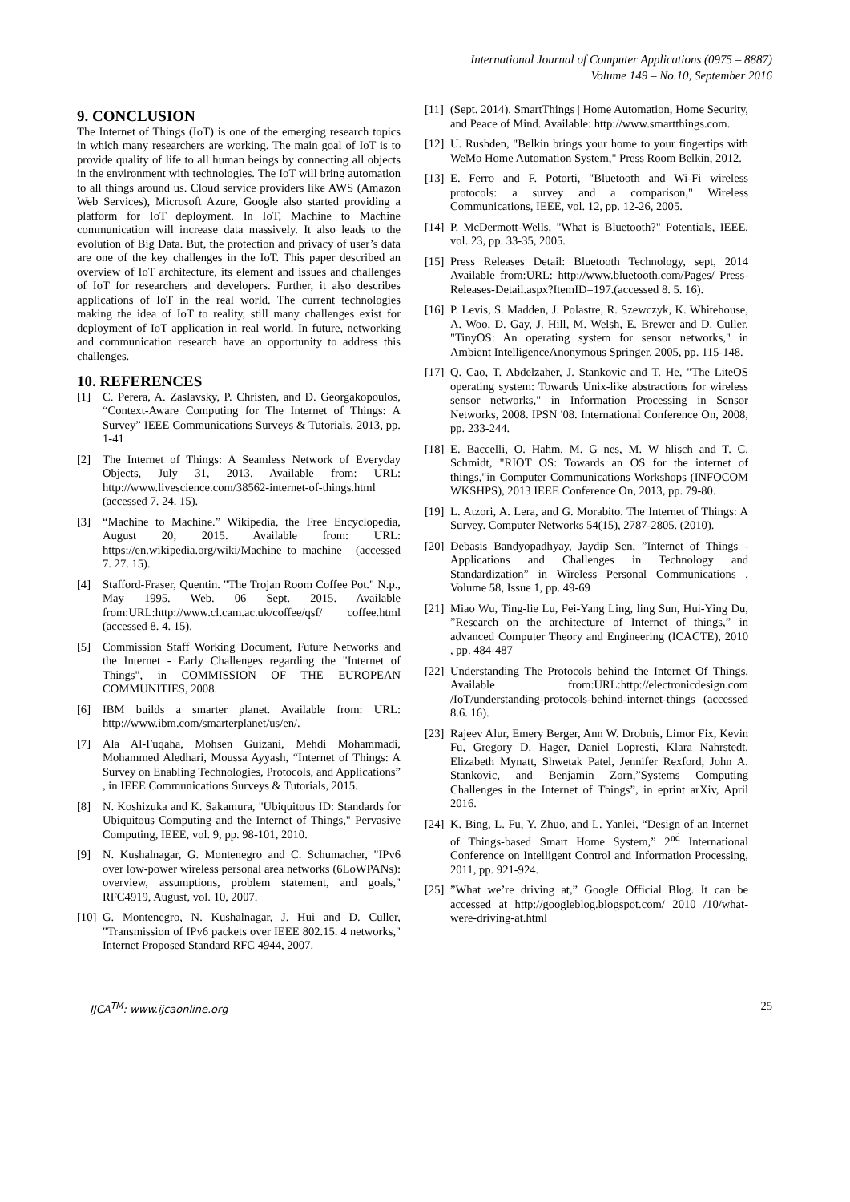International Journal of Computer Applications (0975 – 8887)
Volume 149 – No.10, September 2016
9. CONCLUSION
The Internet of Things (IoT) is one of the emerging research topics in which many researchers are working. The main goal of IoT is to provide quality of life to all human beings by connecting all objects in the environment with technologies. The IoT will bring automation to all things around us. Cloud service providers like AWS (Amazon Web Services), Microsoft Azure, Google also started providing a platform for IoT deployment. In IoT, Machine to Machine communication will increase data massively. It also leads to the evolution of Big Data. But, the protection and privacy of user’s data are one of the key challenges in the IoT. This paper described an overview of IoT architecture, its element and issues and challenges of IoT for researchers and developers. Further, it also describes applications of IoT in the real world. The current technologies making the idea of IoT to reality, still many challenges exist for deployment of IoT application in real world. In future, networking and communication research have an opportunity to address this challenges.
10. REFERENCES
[1] C. Perera, A. Zaslavsky, P. Christen, and D. Georgakopoulos, “Context-Aware Computing for The Internet of Things: A Survey” IEEE Communications Surveys & Tutorials, 2013, pp. 1-41
[2] The Internet of Things: A Seamless Network of Everyday Objects, July 31, 2013. Available from: URL: http://www.livescience.com/38562-internet-of-things.html (accessed 7. 24. 15).
[3] “Machine to Machine.” Wikipedia, the Free Encyclopedia, August 20, 2015. Available from: URL: https://en.wikipedia.org/wiki/Machine_to_machine (accessed 7. 27. 15).
[4] Stafford-Fraser, Quentin. "The Trojan Room Coffee Pot." N.p., May 1995. Web. 06 Sept. 2015. Available from:URL:http://www.cl.cam.ac.uk/coffee/qsf/ coffee.html (accessed 8. 4. 15).
[5] Commission Staff Working Document, Future Networks and the Internet - Early Challenges regarding the "Internet of Things", in COMMISSION OF THE EUROPEAN COMMUNITIES, 2008.
[6] IBM builds a smarter planet. Available from: URL: http://www.ibm.com/smarterplanet/us/en/.
[7] Ala Al-Fuqaha, Mohsen Guizani, Mehdi Mohammadi, Mohammed Aledhari, Moussa Ayyash, “Internet of Things: A Survey on Enabling Technologies, Protocols, and Applications” , in IEEE Communications Surveys & Tutorials, 2015.
[8] N. Koshizuka and K. Sakamura, "Ubiquitous ID: Standards for Ubiquitous Computing and the Internet of Things," Pervasive Computing, IEEE, vol. 9, pp. 98-101, 2010.
[9] N. Kushalnagar, G. Montenegro and C. Schumacher, "IPv6 over low-power wireless personal area networks (6LoWPANs): overview, assumptions, problem statement, and goals," RFC4919, August, vol. 10, 2007.
[10] G. Montenegro, N. Kushalnagar, J. Hui and D. Culler, "Transmission of IPv6 packets over IEEE 802.15. 4 networks," Internet Proposed Standard RFC 4944, 2007.
[11] (Sept. 2014). SmartThings | Home Automation, Home Security, and Peace of Mind. Available: http://www.smartthings.com.
[12] U. Rushden, "Belkin brings your home to your fingertips with WeMo Home Automation System," Press Room Belkin, 2012.
[13] E. Ferro and F. Potorti, "Bluetooth and Wi-Fi wireless protocols: a survey and a comparison," Wireless Communications, IEEE, vol. 12, pp. 12-26, 2005.
[14] P. McDermott-Wells, "What is Bluetooth?" Potentials, IEEE, vol. 23, pp. 33-35, 2005.
[15] Press Releases Detail: Bluetooth Technology, sept, 2014 Available from:URL: http://www.bluetooth.com/Pages/ Press- Releases-Detail.aspx?ItemID=197.(accessed 8. 5. 16).
[16] P. Levis, S. Madden, J. Polastre, R. Szewczyk, K. Whitehouse, A. Woo, D. Gay, J. Hill, M. Welsh, E. Brewer and D. Culler, "TinyOS: An operating system for sensor networks," in Ambient IntelligenceAnonymous Springer, 2005, pp. 115-148.
[17] Q. Cao, T. Abdelzaher, J. Stankovic and T. He, "The LiteOS operating system: Towards Unix-like abstractions for wireless sensor networks," in Information Processing in Sensor Networks, 2008. IPSN '08. International Conference On, 2008, pp. 233-244.
[18] E. Baccelli, O. Hahm, M. G nes, M. W hlisch and T. C. Schmidt, "RIOT OS: Towards an OS for the internet of things,"in Computer Communications Workshops (INFOCOM WKSHPS), 2013 IEEE Conference On, 2013, pp. 79-80.
[19] L. Atzori, A. Lera, and G. Morabito. The Internet of Things: A Survey. Computer Networks 54(15), 2787-2805. (2010).
[20] Debasis Bandyopadhyay, Jaydip Sen, ”Internet of Things - Applications and Challenges in Technology and Standardization” in Wireless Personal Communications , Volume 58, Issue 1, pp. 49-69
[21] Miao Wu, Ting-lie Lu, Fei-Yang Ling, ling Sun, Hui-Ying Du, ”Research on the architecture of Internet of things,” in advanced Computer Theory and Engineering (ICACTE), 2010 , pp. 484-487
[22] Understanding The Protocols behind the Internet Of Things. Available from:URL:http://electronicdesign.com /IoT/understanding-protocols-behind-internet-things (accessed 8.6. 16).
[23] Rajeev Alur, Emery Berger, Ann W. Drobnis, Limor Fix, Kevin Fu, Gregory D. Hager, Daniel Lopresti, Klara Nahrstedt, Elizabeth Mynatt, Shwetak Patel, Jennifer Rexford, John A. Stankovic, and Benjamin Zorn,”Systems Computing Challenges in the Internet of Things”, in eprint arXiv, April 2016.
[24] K. Bing, L. Fu, Y. Zhuo, and L. Yanlei, “Design of an Internet of Things-based Smart Home System,” 2<sup>nd</sup> International Conference on Intelligent Control and Information Processing, 2011, pp. 921-924.
[25]”What we’re driving at,” Google Official Blog. It can be accessed at http://googleblog.blogspot.com/ 2010 /10/what-were-driving-at.html
IJCA<sup>TM</sup>: www.ijcaonline.org 25